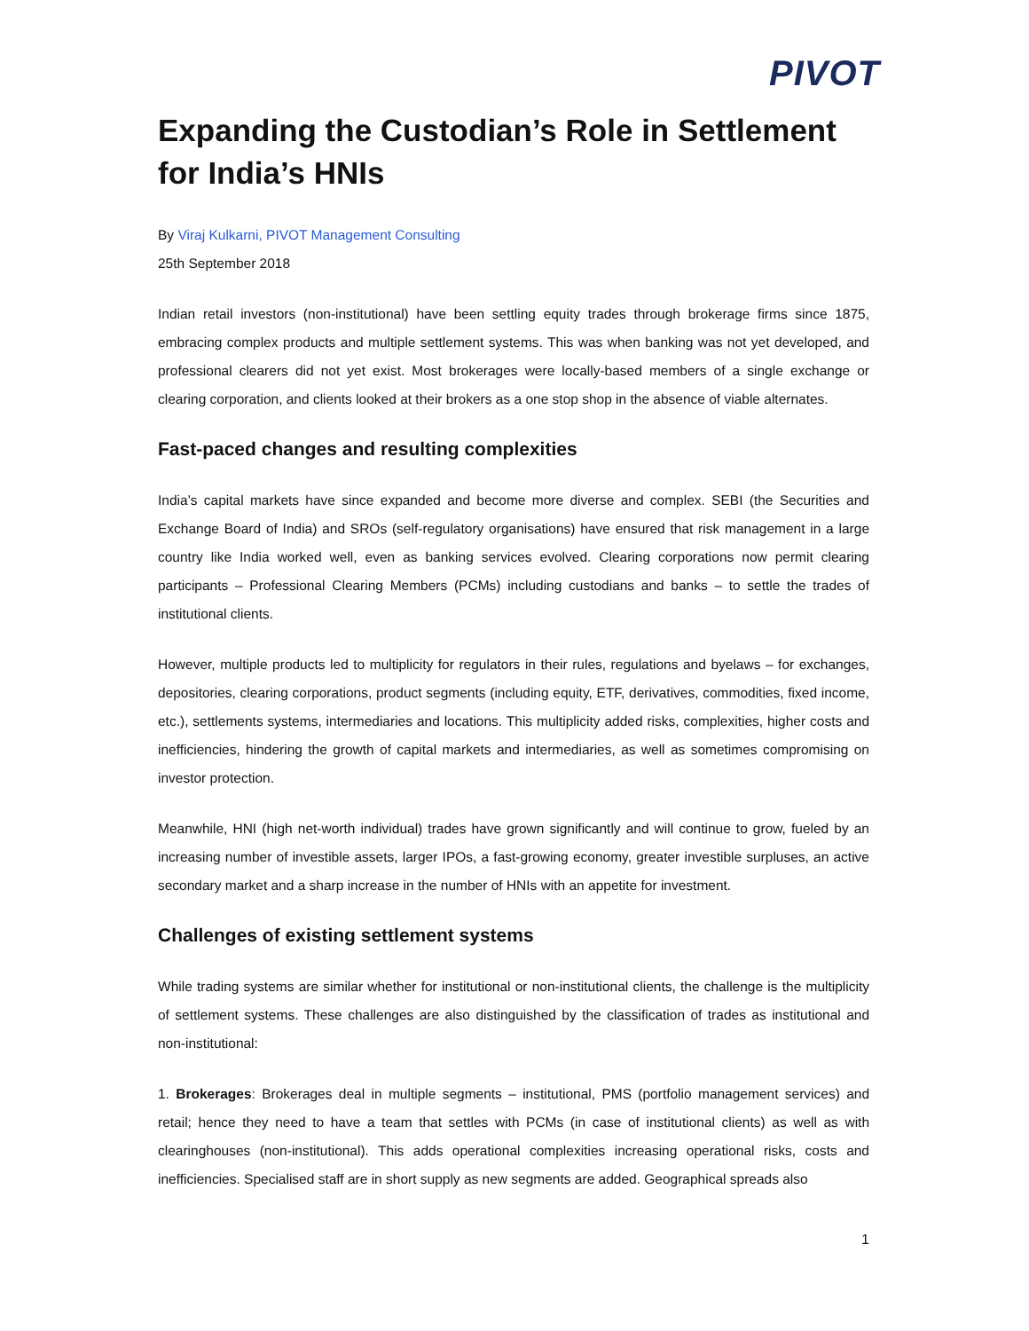PIVOT
Expanding the Custodian’s Role in Settlement for India’s HNIs
By Viraj Kulkarni, PIVOT Management Consulting
25th September 2018
Indian retail investors (non-institutional) have been settling equity trades through brokerage firms since 1875, embracing complex products and multiple settlement systems. This was when banking was not yet developed, and professional clearers did not yet exist. Most brokerages were locally-based members of a single exchange or clearing corporation, and clients looked at their brokers as a one stop shop in the absence of viable alternates.
Fast-paced changes and resulting complexities
India’s capital markets have since expanded and become more diverse and complex. SEBI (the Securities and Exchange Board of India) and SROs (self-regulatory organisations) have ensured that risk management in a large country like India worked well, even as banking services evolved. Clearing corporations now permit clearing participants – Professional Clearing Members (PCMs) including custodians and banks – to settle the trades of institutional clients.
However, multiple products led to multiplicity for regulators in their rules, regulations and byelaws – for exchanges, depositories, clearing corporations, product segments (including equity, ETF, derivatives, commodities, fixed income, etc.), settlements systems, intermediaries and locations. This multiplicity added risks, complexities, higher costs and inefficiencies, hindering the growth of capital markets and intermediaries, as well as sometimes compromising on investor protection.
Meanwhile, HNI (high net-worth individual) trades have grown significantly and will continue to grow, fueled by an increasing number of investible assets, larger IPOs, a fast-growing economy, greater investible surpluses, an active secondary market and a sharp increase in the number of HNIs with an appetite for investment.
Challenges of existing settlement systems
While trading systems are similar whether for institutional or non-institutional clients, the challenge is the multiplicity of settlement systems. These challenges are also distinguished by the classification of trades as institutional and non-institutional:
1. Brokerages: Brokerages deal in multiple segments – institutional, PMS (portfolio management services) and retail; hence they need to have a team that settles with PCMs (in case of institutional clients) as well as with clearinghouses (non-institutional). This adds operational complexities increasing operational risks, costs and inefficiencies. Specialised staff are in short supply as new segments are added. Geographical spreads also
1